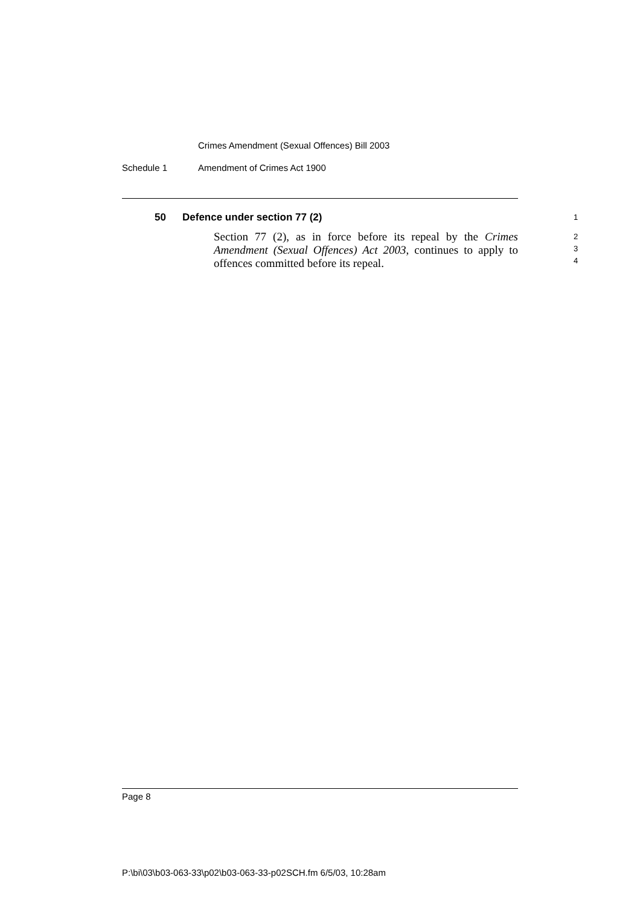Crimes Amendment (Sexual Offences) Bill 2003
Schedule 1 Amendment of Crimes Act 1900
50 Defence under section 77 (2) 1
Section 77 (2), as in force before its repeal by the Crimes Amendment (Sexual Offences) Act 2003, continues to apply to offences committed before its repeal.
2
3
4
Page 8
P:\bi\03\b03-063-33\p02\b03-063-33-p02SCH.fm 6/5/03, 10:28am